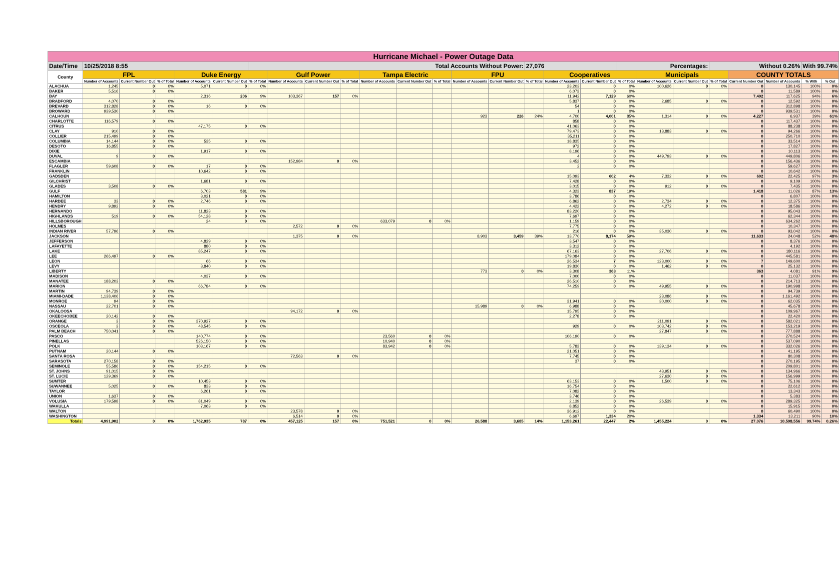| Hurricane Michael - Power Outage Data | | | | | | | | | | | | | | | | | | | | | | | | | |
| --- | --- | --- | --- | --- | --- | --- | --- | --- | --- | --- | --- | --- | --- | --- | --- | --- | --- | --- | --- | --- | --- | --- | --- | --- | --- |
| Date/Time | 10/25/2018 8:55 | | | | | Total Accounts Without Power: | | | | | | | | | 27,076 | | | Percentages: | | | Without 0.26% | | | With 99.74% | |
| County | FPL | | | Duke Energy | | | Gulf Power | | | Tampa Electric | | | FPU | | | Cooperatives | | | Municipals | | | COUNTY TOTALS | | | |
| | Number of Accounts | Current Number Out | % of Total | Number of Accounts | Current Number Out | % of Total | Number of Accounts | Current Number Out | % of Total | Number of Accounts | Current Number Out | % of Total | Number of Accounts | Current Number Out | % of Total | Number of Accounts | Current Number Out | % of Total | Number of Accounts | Current Number Out | % of Total | Current Number Out | Number of Accounts | % With | % Out |
| ALACHUA | 1,245 | 0 | 0% | 5,071 | 0 | 0% | | | | | | | | | | 23,203 | 0 | 0% | 100,626 | 0 | 0% | 0 | 130,145 | 100% | 0% |
| BAKER | 5,516 | 0 | 0% | | | | | | | | | | | | | 6,073 | 0 | 0% | | | | 0 | 11,589 | 100% | 0% |
| BAY | | | | 2,316 | 206 | 9% | 103,367 | 157 | 0% | | | | | | | 11,942 | 7,129 | 60% | | | | 7,492 | 117,625 | 94% | 6% |
| BRADFORD | 4,070 | 0 | 0% | | | | | | | | | | | | | 5,837 | 0 | 0% | 2,685 | 0 | 0% | 0 | 12,592 | 100% | 0% |
| BREVARD | 312,828 | 0 | 0% | 16 | 0 | 0% | | | | | | | | | | 54 | 0 | 0% | | | | 0 | 312,898 | 100% | 0% |
| BROWARD | 939,530 | 0 | 0% | | | | | | | | | | | | | 1 | 0 | 0% | | | | 0 | 939,531 | 100% | 0% |
| CALHOUN | | | | | | | | | | | | | 923 | 226 | 24% | 4,700 | 4,001 | 85% | 1,314 | 0 | 0% | 4,227 | 6,937 | 39% | 61% |
| CHARLOTTE | 116,579 | 0 | 0% | | | | | | | | | | | | | 858 | 0 | 0% | | | | 0 | 117,437 | 100% | 0% |
| CITRUS | | | | 47,175 | 0 | 0% | | | | | | | | | | 41,063 | 0 | 0% | | | | 0 | 88,238 | 100% | 0% |
| CLAY | 910 | 0 | 0% | | | | | | | | | | | | | 79,473 | 0 | 0% | 13,883 | 0 | 0% | 0 | 94,266 | 100% | 0% |
| COLLIER | 215,499 | 0 | 0% | | | | | | | | | | | | | 35,211 | 0 | 0% | | | | 0 | 250,710 | 100% | 0% |
| COLUMBIA | 14,144 | 0 | 0% | 535 | 0 | 0% | | | | | | | | | | 18,835 | 0 | 0% | | | | 0 | 33,514 | 100% | 0% |
| DESOTO | 16,855 | 0 | 0% | | | | | | | | | | | | | 972 | 0 | 0% | | | | 0 | 17,827 | 100% | 0% |
| DIXIE | | | | 1,917 | 0 | 0% | | | | | | | | | | 8,196 | 0 | 0% | | | | 0 | 10,113 | 100% | 0% |
| DUVAL | 9 | 0 | 0% | | | | | | | | | | | | | 4 | 0 | 0% | 449,793 | 0 | 0% | 0 | 449,806 | 100% | 0% |
| ESCAMBIA | | | | | | | 152,984 | 0 | 0% | | | | | | | 3,452 | 0 | 0% | | | | 0 | 156,436 | 100% | 0% |
| FLAGLER | 59,608 | 0 | 0% | 17 | 0 | 0% | | | | | | | | | | 2 | 0 | 0% | | | | 0 | 59,627 | 100% | 0% |
| FRANKLIN | | | | 10,642 | 0 | 0% | | | | | | | | | | | | | | | | 0 | 10,642 | 100% | 0% |
| GADSDEN | | | | | | | | | | | | | | | | 15,093 | 602 | 4% | 7,332 | 0 | 0% | 602 | 22,425 | 97% | 3% |
| GILCHRIST | | | | 1,681 | 0 | 0% | | | | | | | | | | 7,428 | 0 | 0% | | | | 0 | 9,109 | 100% | 0% |
| GLADES | 3,508 | 0 | 0% | | | | | | | | | | | | | 3,015 | 0 | 0% | 912 | 0 | 0% | 0 | 7,435 | 100% | 0% |
| GULF | | | | 6,703 | 581 | 9% | | | | | | | | | | 4,323 | 837 | 19% | | | | 1,418 | 11,026 | 87% | 13% |
| HAMILTON | | | | 3,021 | 0 | 0% | | | | | | | | | | 3,786 | 0 | 0% | | | | 0 | 6,807 | 100% | 0% |
| HARDEE | 33 | 0 | 0% | 2,746 | 0 | 0% | | | | | | | | | | 6,862 | 0 | 0% | 2,734 | 0 | 0% | 0 | 12,375 | 100% | 0% |
| HENDRY | 9,892 | 0 | 0% | | | | | | | | | | | | | 4,422 | 0 | 0% | 4,272 | 0 | 0% | 0 | 18,586 | 100% | 0% |
| HERNANDO | | | | 11,823 | 0 | 0% | | | | | | | | | | 83,220 | 0 | 0% | | | | 0 | 95,043 | 100% | 0% |
| HIGHLANDS | 519 | 0 | 0% | 54,128 | 0 | 0% | | | | | | | | | | 7,697 | 0 | 0% | | | | 0 | 62,344 | 100% | 0% |
| HILLSBOROUGH | | | | 24 | 0 | 0% | | | | 633,079 | 0 | 0% | | | | 1,159 | 0 | 0% | | | | 0 | 634,262 | 100% | 0% |
| HOLMES | | | | | | | 2,572 | 0 | 0% | | | | | | | 7,775 | 0 | 0% | | | | 0 | 10,347 | 100% | 0% |
| INDIAN RIVER | 57,796 | 0 | 0% | | | | | | | | | | | | | 216 | 0 | 0% | 35,030 | 0 | 0% | 0 | 93,042 | 100% | 0% |
| JACKSON | | | | | | | 1,375 | 0 | 0% | | | | 8,903 | 3,459 | 39% | 13,770 | 8,174 | 59% | | | | 11,633 | 24,048 | 52% | 48% |
| JEFFERSON | | | | 4,829 | 0 | 0% | | | | | | | | | | 3,547 | 0 | 0% | | | | 0 | 8,376 | 100% | 0% |
| LAFAYETTE | | | | 880 | 0 | 0% | | | | | | | | | | 3,312 | 0 | 0% | | | | 0 | 4,192 | 100% | 0% |
| LAKE | | | | 85,247 | 0 | 0% | | | | | | | | | | 67,163 | 0 | 0% | 27,706 | 0 | 0% | 0 | 180,116 | 100% | 0% |
| LEE | 266,497 | 0 | 0% | | | | | | | | | | | | | 179,084 | 0 | 0% | | | | 0 | 445,581 | 100% | 0% |
| LEON | | | | 66 | 0 | 0% | | | | | | | | | | 26,534 | 7 | 0% | 123,000 | 0 | 0% | 7 | 149,600 | 100% | 0% |
| LEVY | | | | 3,840 | 0 | 0% | | | | | | | | | | 19,830 | 0 | 0% | 1,462 | 0 | 0% | 0 | 25,132 | 100% | 0% |
| LIBERTY | | | | | | | | | | | | | 773 | 0 | 0% | 3,308 | 363 | 11% | | | | 363 | 4,081 | 91% | 9% |
| MADISON | | | | 4,037 | 0 | 0% | | | | | | | | | | 7,000 | 0 | 0% | | | | 0 | 11,037 | 100% | 0% |
| MANATEE | 188,203 | 0 | 0% | | | | | | | | | | | | | 26,510 | 0 | 0% | | | | 0 | 214,713 | 100% | 0% |
| MARION | | | | 66,784 | 0 | 0% | | | | | | | | | | 74,259 | 0 | 0% | 49,955 | 0 | 0% | 0 | 190,998 | 100% | 0% |
| MARTIN | 94,739 | 0 | 0% | | | | | | | | | | | | | | | | | | | 0 | 94,739 | 100% | 0% |
| MIAMI-DADE | 1,138,406 | 0 | 0% | | | | | | | | | | | | | | | | 23,086 | 0 | 0% | 0 | 1,161,492 | 100% | 0% |
| MONROE | 94 | 0 | 0% | | | | | | | | | | | | | 31,941 | 0 | 0% | 30,000 | 0 | 0% | 0 | 62,035 | 100% | 0% |
| NASSAU | 22,701 | 0 | 0% | | | | | | | | | | 15,989 | 0 | 0% | 6,988 | 0 | 0% | | | | 0 | 45,678 | 100% | 0% |
| OKALOOSA | | | | | | | 94,172 | 0 | 0% | | | | | | | 15,795 | 0 | 0% | | | | 0 | 109,967 | 100% | 0% |
| OKEECHOBEE | 20,142 | 0 | 0% | | | | | | | | | | | | | 2,278 | 0 | 0% | | | | 0 | 22,420 | 100% | 0% |
| ORANGE | 3 | 0 | 0% | 370,927 | 0 | 0% | | | | | | | | | | | | | 211,091 | 0 | 0% | 0 | 582,021 | 100% | 0% |
| OSCEOLA | 3 | 0 | 0% | 48,545 | 0 | 0% | | | | | | | | | | 929 | 0 | 0% | 103,742 | 0 | 0% | 0 | 153,219 | 100% | 0% |
| PALM BEACH | 750,041 | 0 | 0% | | | | | | | | | | | | | | | | 27,847 | 0 | 0% | 0 | 777,888 | 100% | 0% |
| PASCO | | | | 140,774 | 0 | 0% | | | | 23,560 | 0 | 0% | | | | 106,190 | 0 | 0% | | | | 0 | 270,524 | 100% | 0% |
| PINELLAS | | | | 526,150 | 0 | 0% | | | | 10,940 | 0 | 0% | | | | | | | | | | 0 | 537,090 | 100% | 0% |
| POLK | | | | 103,167 | 0 | 0% | | | | 83,942 | 0 | 0% | | | | 5,783 | 0 | 0% | 139,134 | 0 | 0% | 0 | 332,026 | 100% | 0% |
| PUTNAM | 20,144 | 0 | 0% | | | | | | | | | | | | | 21,051 | 0 | 0% | | | | 0 | 41,195 | 100% | 0% |
| SANTA ROSA | | | | | | | 72,563 | 0 | 0% | | | | | | | 7,745 | 0 | 0% | | | | 0 | 80,308 | 100% | 0% |
| SARASOTA | 270,158 | 0 | 0% | | | | | | | | | | | | | 37 | 0 | 0% | | | | 0 | 270,195 | 100% | 0% |
| SEMINOLE | 55,586 | 0 | 0% | 154,215 | 0 | 0% | | | | | | | | | | | | | | | | 0 | 209,801 | 100% | 0% |
| ST. JOHNS | 91,015 | 0 | 0% | | | | | | | | | | | | | | | | 43,951 | 0 | 0% | 0 | 134,966 | 100% | 0% |
| ST. LUCIE | 129,369 | 0 | 0% | | | | | | | | | | | | | | | | 27,630 | 0 | 0% | 0 | 156,999 | 100% | 0% |
| SUMTER | | | | 10,453 | 0 | 0% | | | | | | | | | | 63,153 | 0 | 0% | 1,500 | 0 | 0% | 0 | 75,106 | 100% | 0% |
| SUWANNEE | 5,025 | 0 | 0% | 833 | 0 | 0% | | | | | | | | | | 16,754 | 0 | 0% | | | | 0 | 22,612 | 100% | 0% |
| TAYLOR | | | | 6,261 | 0 | 0% | | | | | | | | | | 7,082 | 0 | 0% | | | | 0 | 13,343 | 100% | 0% |
| UNION | 1,637 | 0 | 0% | | | | | | | | | | | | | 3,746 | 0 | 0% | | | | 0 | 5,383 | 100% | 0% |
| VOLUSIA | 179,598 | 0 | 0% | 81,049 | 0 | 0% | | | | | | | | | | 2,139 | 0 | 0% | 26,539 | 0 | 0% | 0 | 289,325 | 100% | 0% |
| WAKULLA | | | | 7,063 | 0 | 0% | | | | | | | | | | 8,852 | 0 | 0% | | | | 0 | 15,915 | 100% | 0% |
| WALTON | | | | | | | 23,578 | 0 | 0% | | | | | | | 36,912 | 0 | 0% | | | | 0 | 60,490 | 100% | 0% |
| WASHINGTON | | | | | | | 6,514 | 0 | 0% | | | | | | | 6,697 | 1,334 | 20% | | | | 1,334 | 13,211 | 90% | 10% |
| Totals | 4,991,902 | 0 | 0% | 1,762,935 | 787 | 0% | 457,125 | 157 | 0% | 751,521 | 0 | 0% | 26,588 | 3,685 | 14% | 1,153,261 | 22,447 | 2% | 1,455,224 | 0 | 0% | 27,076 | 10,598,556 | 99.74% | 0.26% |